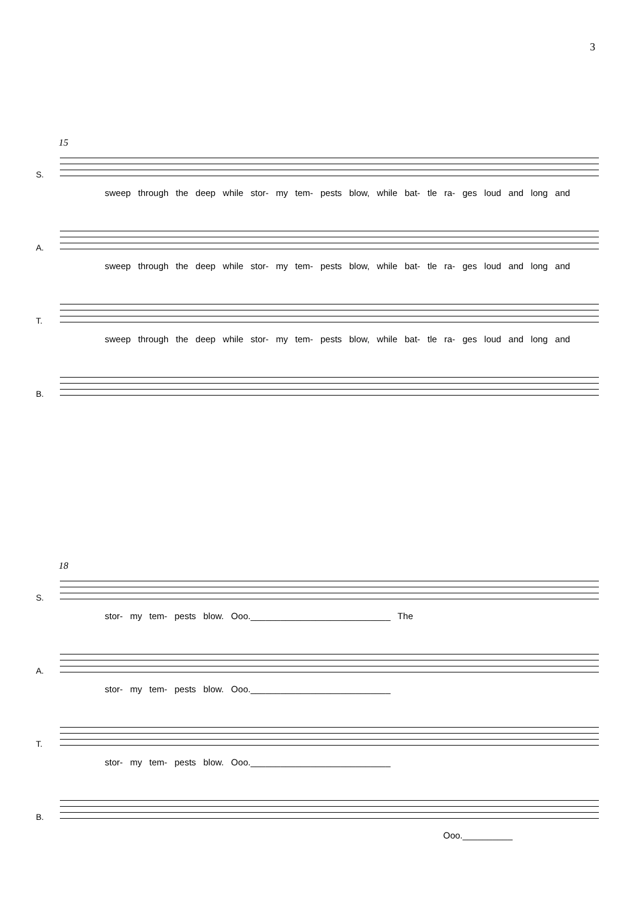3
15
S.
sweep through the deep while stor- my tem- pests blow, while bat- tle ra- ges loud and long and
A.
sweep through the deep while stor- my tem- pests blow, while bat- tle ra- ges loud and long and
T.
sweep through the deep while stor- my tem- pests blow, while bat- tle ra- ges loud and long and
B.
18
S.
stor- my tem- pests blow. Ooo.____________________________ The
A.
stor- my tem- pests blow. Ooo.____________________________
T.
stor- my tem- pests blow. Ooo.____________________________
B.
Ooo.__________